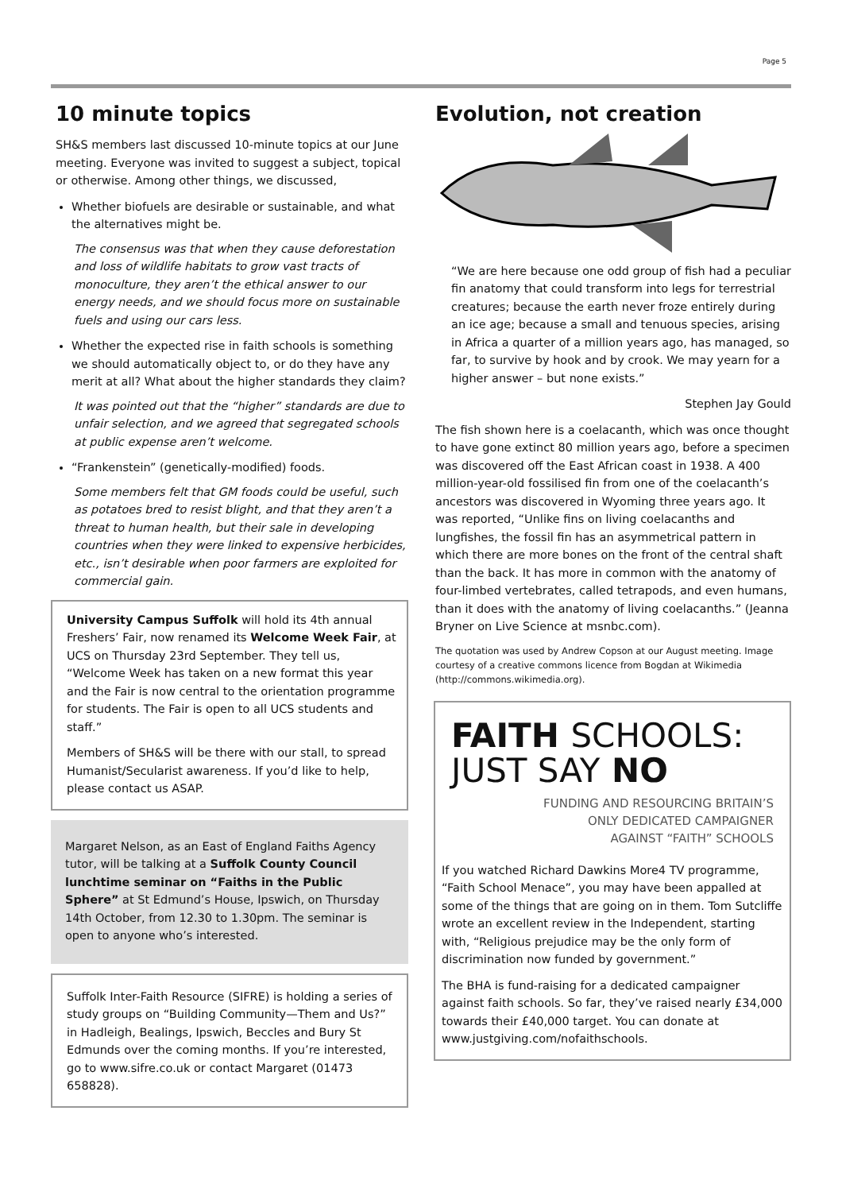Page 5
10 minute topics
SH&S members last discussed 10-minute topics at our June meeting. Everyone was invited to suggest a subject, topical or otherwise. Among other things, we discussed,
Whether biofuels are desirable or sustainable, and what the alternatives might be.
The consensus was that when they cause deforestation and loss of wildlife habitats to grow vast tracts of monoculture, they aren’t the ethical answer to our energy needs, and we should focus more on sustainable fuels and using our cars less.
Whether the expected rise in faith schools is something we should automatically object to, or do they have any merit at all? What about the higher standards they claim?
It was pointed out that the “higher” standards are due to unfair selection, and we agreed that segregated schools at public expense aren’t welcome.
“Frankenstein” (genetically-modified) foods.
Some members felt that GM foods could be useful, such as potatoes bred to resist blight, and that they aren’t a threat to human health, but their sale in developing countries when they were linked to expensive herbicides, etc., isn’t desirable when poor farmers are exploited for commercial gain.
University Campus Suffolk will hold its 4th annual Freshers’ Fair, now renamed its Welcome Week Fair, at UCS on Thursday 23rd September. They tell us, “Welcome Week has taken on a new format this year and the Fair is now central to the orientation programme for students. The Fair is open to all UCS students and staff.”
Members of SH&S will be there with our stall, to spread Humanist/Secularist awareness. If you’d like to help, please contact us ASAP.
Margaret Nelson, as an East of England Faiths Agency tutor, will be talking at a Suffolk County Council lunchtime seminar on “Faiths in the Public Sphere” at St Edmund’s House, Ipswich, on Thursday 14th October, from 12.30 to 1.30pm. The seminar is open to anyone who’s interested.
Suffolk Inter-Faith Resource (SIFRE) is holding a series of study groups on “Building Community—Them and Us?” in Hadleigh, Bealings, Ipswich, Beccles and Bury St Edmunds over the coming months. If you’re interested, go to www.sifre.co.uk or contact Margaret (01473 658828).
Evolution, not creation
“We are here because one odd group of fish had a peculiar fin anatomy that could transform into legs for terrestrial creatures; because the earth never froze entirely during an ice age; because a small and tenuous species, arising in Africa a quarter of a million years ago, has managed, so far, to survive by hook and by crook. We may yearn for a higher answer – but none exists.”
Stephen Jay Gould
The fish shown here is a coelacanth, which was once thought to have gone extinct 80 million years ago, before a specimen was discovered off the East African coast in 1938. A 400 million-year-old fossilised fin from one of the coelacanth’s ancestors was discovered in Wyoming three years ago. It was reported, “Unlike fins on living coelacanths and lungfishes, the fossil fin has an asymmetrical pattern in which there are more bones on the front of the central shaft than the back. It has more in common with the anatomy of four-limbed vertebrates, called tetrapods, and even humans, than it does with the anatomy of living coelacanths.” (Jeanna Bryner on Live Science at msnbc.com).
The quotation was used by Andrew Copson at our August meeting. Image courtesy of a creative commons licence from Bogdan at Wikimedia (http://commons.wikimedia.org).
FAITH SCHOOLS:
JUST SAY NO
FUNDING AND RESOURCING BRITAIN’S
ONLY DEDICATED CAMPAIGNER
AGAINST “FAITH” SCHOOLS
If you watched Richard Dawkins More4 TV programme, “Faith School Menace”, you may have been appalled at some of the things that are going on in them. Tom Sutcliffe wrote an excellent review in the Independent, starting with, “Religious prejudice may be the only form of discrimination now funded by government.”
The BHA is fund-raising for a dedicated campaigner against faith schools. So far, they’ve raised nearly £34,000 towards their £40,000 target. You can donate at www.justgiving.com/nofaithschools.